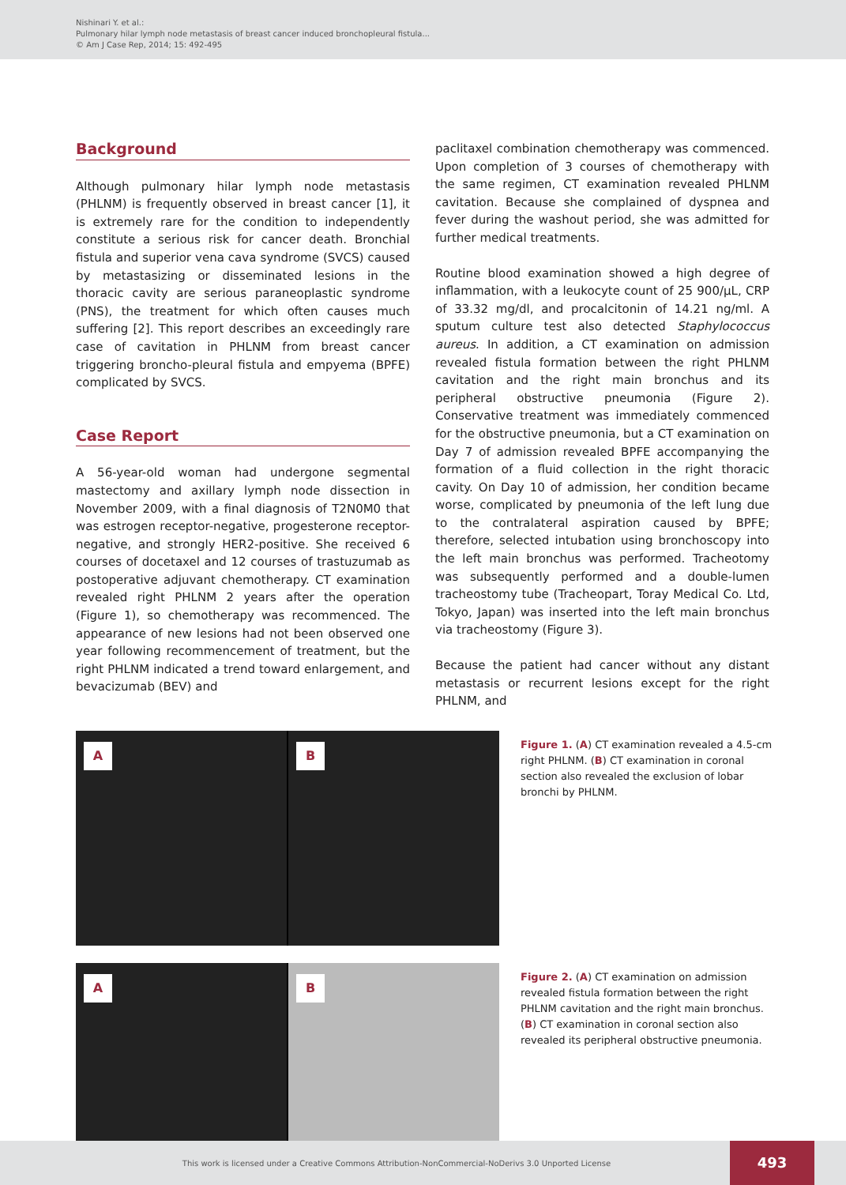Nishinari Y. et al.:
Pulmonary hilar lymph node metastasis of breast cancer induced bronchopleural fistula...
© Am J Case Rep, 2014; 15: 492-495
Background
Although pulmonary hilar lymph node metastasis (PHLNM) is frequently observed in breast cancer [1], it is extremely rare for the condition to independently constitute a serious risk for cancer death. Bronchial fistula and superior vena cava syndrome (SVCS) caused by metastasizing or disseminated lesions in the thoracic cavity are serious paraneoplastic syndrome (PNS), the treatment for which often causes much suffering [2]. This report describes an exceedingly rare case of cavitation in PHLNM from breast cancer triggering broncho-pleural fistula and empyema (BPFE) complicated by SVCS.
Case Report
A 56-year-old woman had undergone segmental mastectomy and axillary lymph node dissection in November 2009, with a final diagnosis of T2N0M0 that was estrogen receptor-negative, progesterone receptor-negative, and strongly HER2-positive. She received 6 courses of docetaxel and 12 courses of trastuzumab as postoperative adjuvant chemotherapy. CT examination revealed right PHLNM 2 years after the operation (Figure 1), so chemotherapy was recommenced. The appearance of new lesions had not been observed one year following recommencement of treatment, but the right PHLNM indicated a trend toward enlargement, and bevacizumab (BEV) and
paclitaxel combination chemotherapy was commenced. Upon completion of 3 courses of chemotherapy with the same regimen, CT examination revealed PHLNM cavitation. Because she complained of dyspnea and fever during the washout period, she was admitted for further medical treatments.
Routine blood examination showed a high degree of inflammation, with a leukocyte count of 25 900/μL, CRP of 33.32 mg/dl, and procalcitonin of 14.21 ng/ml. A sputum culture test also detected Staphylococcus aureus. In addition, a CT examination on admission revealed fistula formation between the right PHLNM cavitation and the right main bronchus and its peripheral obstructive pneumonia (Figure 2). Conservative treatment was immediately commenced for the obstructive pneumonia, but a CT examination on Day 7 of admission revealed BPFE accompanying the formation of a fluid collection in the right thoracic cavity. On Day 10 of admission, her condition became worse, complicated by pneumonia of the left lung due to the contralateral aspiration caused by BPFE; therefore, selected intubation using bronchoscopy into the left main bronchus was performed. Tracheotomy was subsequently performed and a double-lumen tracheostomy tube (Tracheopart, Toray Medical Co. Ltd, Tokyo, Japan) was inserted into the left main bronchus via tracheostomy (Figure 3).
Because the patient had cancer without any distant metastasis or recurrent lesions except for the right PHLNM, and
A
B
Figure 1. (A) CT examination revealed a 4.5-cm right PHLNM. (B) CT examination in coronal section also revealed the exclusion of lobar bronchi by PHLNM.
A
B
Figure 2. (A) CT examination on admission revealed fistula formation between the right PHLNM cavitation and the right main bronchus. (B) CT examination in coronal section also revealed its peripheral obstructive pneumonia.
This work is licensed under a Creative Commons Attribution-NonCommercial-NoDerivs 3.0 Unported License
493